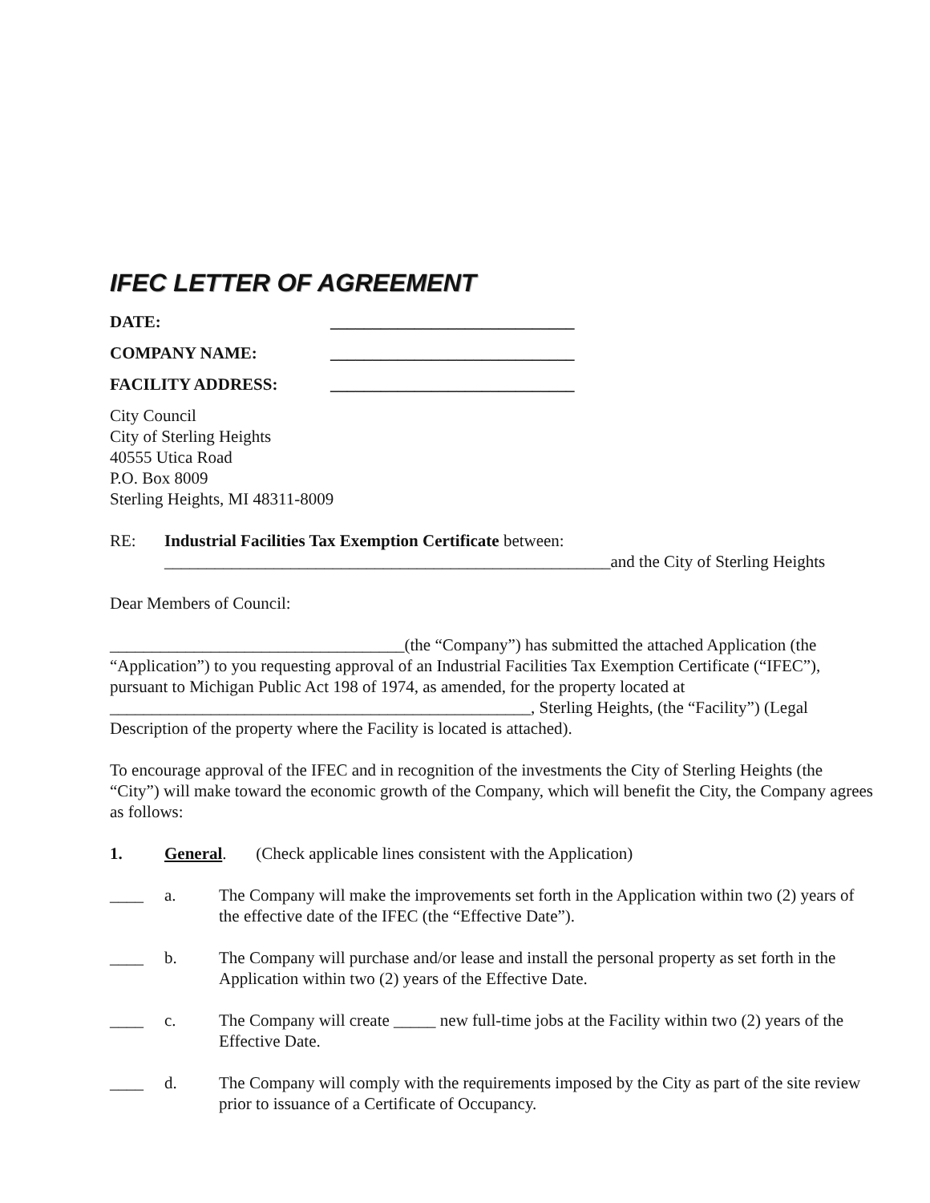IFEC LETTER OF AGREEMENT
DATE: _____________________________
COMPANY NAME: _____________________________
FACILITY ADDRESS: _____________________________
City Council
City of Sterling Heights
40555 Utica Road
P.O. Box 8009
Sterling Heights, MI 48311-8009
RE: Industrial Facilities Tax Exemption Certificate between:
_____________________________________________________and the City of Sterling Heights
Dear Members of Council:
___________________________________(the “Company”) has submitted the attached Application (the “Application”) to you requesting approval of an Industrial Facilities Tax Exemption Certificate (“IFEC”), pursuant to Michigan Public Act 198 of 1974, as amended, for the property located at __________________________________________________, Sterling Heights, (the “Facility”) (Legal Description of the property where the Facility is located is attached).
To encourage approval of the IFEC and in recognition of the investments the City of Sterling Heights (the “City”) will make toward the economic growth of the Company, which will benefit the City, the Company agrees as follows:
1. General. (Check applicable lines consistent with the Application)
____ a. The Company will make the improvements set forth in the Application within two (2) years of the effective date of the IFEC (the “Effective Date”).
____ b. The Company will purchase and/or lease and install the personal property as set forth in the Application within two (2) years of the Effective Date.
____ c. The Company will create _____ new full-time jobs at the Facility within two (2) years of the Effective Date.
____ d. The Company will comply with the requirements imposed by the City as part of the site review prior to issuance of a Certificate of Occupancy.